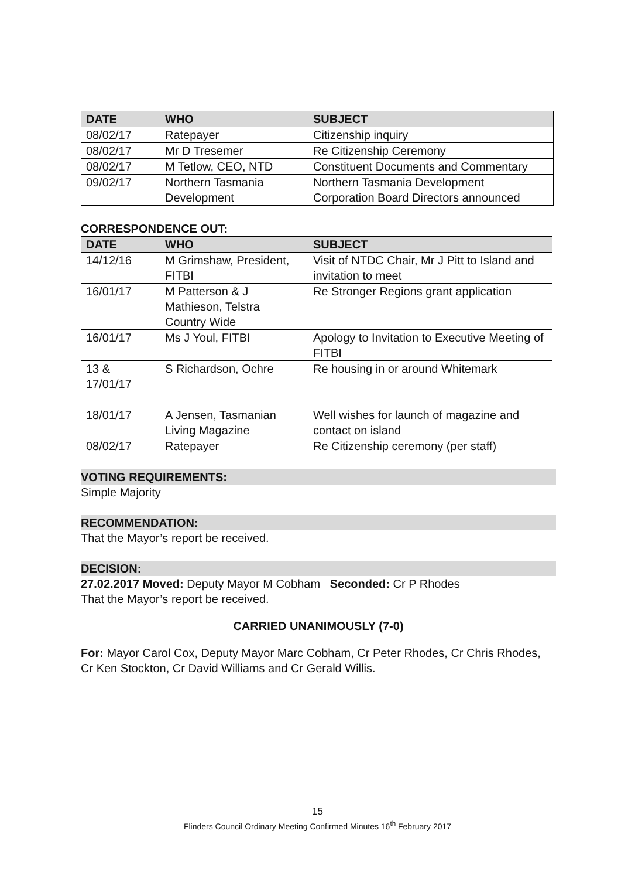| DATE | WHO | SUBJECT |
| --- | --- | --- |
| 08/02/17 | Ratepayer | Citizenship inquiry |
| 08/02/17 | Mr D Tresemer | Re Citizenship Ceremony |
| 08/02/17 | M Tetlow, CEO, NTD | Constituent Documents and Commentary |
| 09/02/17 | Northern Tasmania Development | Northern Tasmania Development Corporation Board Directors announced |
CORRESPONDENCE OUT:
| DATE | WHO | SUBJECT |
| --- | --- | --- |
| 14/12/16 | M Grimshaw, President, FITBI | Visit of NTDC Chair, Mr J Pitt to Island and invitation to meet |
| 16/01/17 | M Patterson & J Mathieson, Telstra Country Wide | Re Stronger Regions grant application |
| 16/01/17 | Ms J Youl, FITBI | Apology to Invitation to Executive Meeting of FITBI |
| 13 & 17/01/17 | S Richardson, Ochre | Re housing in or around Whitemark |
| 18/01/17 | A Jensen, Tasmanian Living Magazine | Well wishes for launch of magazine and contact on island |
| 08/02/17 | Ratepayer | Re Citizenship ceremony (per staff) |
VOTING REQUIREMENTS:
Simple Majority
RECOMMENDATION:
That the Mayor’s report be received.
DECISION:
27.02.2017 Moved: Deputy Mayor M Cobham Seconded: Cr P Rhodes
That the Mayor’s report be received.
CARRIED UNANIMOUSLY (7-0)
For: Mayor Carol Cox, Deputy Mayor Marc Cobham, Cr Peter Rhodes, Cr Chris Rhodes, Cr Ken Stockton, Cr David Williams and Cr Gerald Willis.
15
Flinders Council Ordinary Meeting Confirmed Minutes 16<sup>th</sup> February 2017